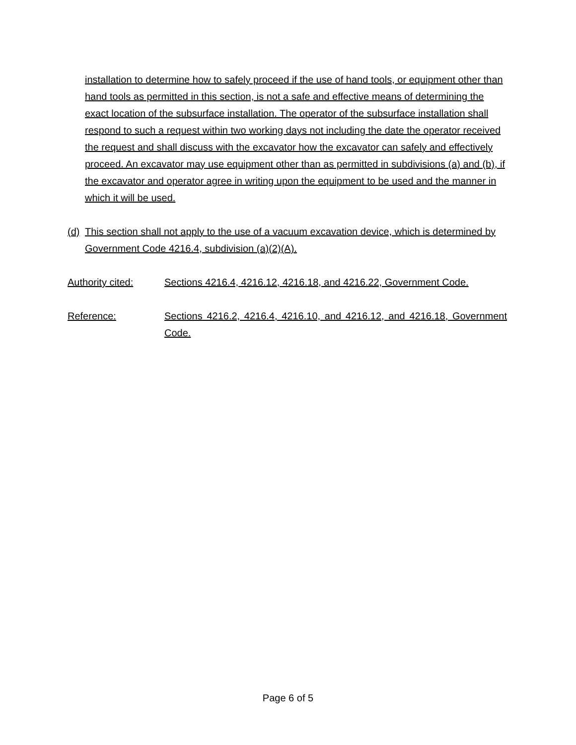installation to determine how to safely proceed if the use of hand tools, or equipment other than hand tools as permitted in this section, is not a safe and effective means of determining the exact location of the subsurface installation. The operator of the subsurface installation shall respond to such a request within two working days not including the date the operator received the request and shall discuss with the excavator how the excavator can safely and effectively proceed. An excavator may use equipment other than as permitted in subdivisions (a) and (b), if the excavator and operator agree in writing upon the equipment to be used and the manner in which it will be used.
(d)
This section shall not apply to the use of a vacuum excavation device, which is determined by Government Code 4216.4, subdivision (a)(2)(A).
Authority cited: Sections 4216.4, 4216.12, 4216.18, and 4216.22, Government Code.
Reference: Sections 4216.2, 4216.4, 4216.10, and 4216.12, and 4216.18, Government Code.
Page 6 of 5